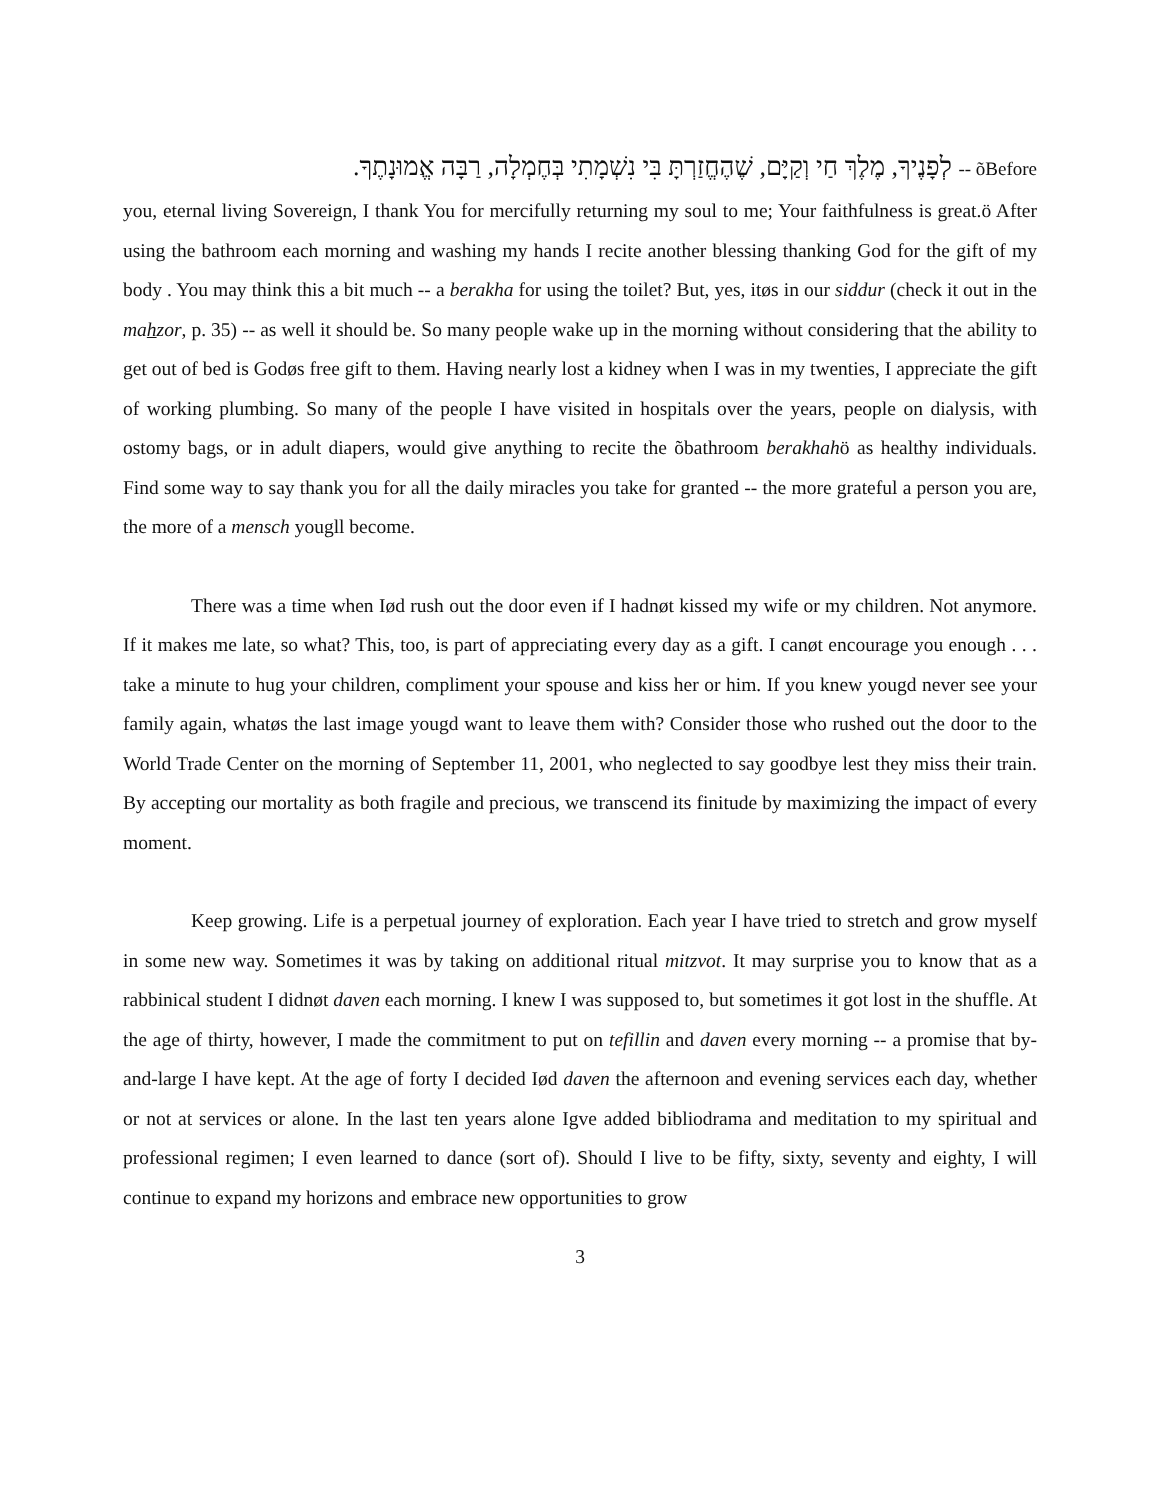לְפָנֶיךָ, מֶלֶךְ חַי וְקַיָּם, שֶׁהֶחֱזַרְתָּ בִּי נִשְׁמָתִי בְּחֶמְלָה, רַבָּה אֱמוּנָתֶךָ. -- õBefore
you, eternal living Sovereign, I thank You for mercifully returning my soul to me; Your faithfulness is great.ö After using the bathroom each morning and washing my hands I recite another blessing thanking God for the gift of my body . You may think this a bit much -- a berakha for using the toilet? But, yes, itøs in our siddur (check it out in the mahzor, p. 35) -- as well it should be. So many people wake up in the morning without considering that the ability to get out of bed is Godøs free gift to them. Having nearly lost a kidney when I was in my twenties, I appreciate the gift of working plumbing. So many of the people I have visited in hospitals over the years, people on dialysis, with ostomy bags, or in adult diapers, would give anything to recite the õbathroom berakhahö as healthy individuals. Find some way to say thank you for all the daily miracles you take for granted -- the more grateful a person you are, the more of a mensch yougll become.
There was a time when Iød rush out the door even if I hadnøt kissed my wife or my children. Not anymore. If it makes me late, so what? This, too, is part of appreciating every day as a gift. I canøt encourage you enough . . . take a minute to hug your children, compliment your spouse and kiss her or him. If you knew yougd never see your family again, whatøs the last image yougd want to leave them with? Consider those who rushed out the door to the World Trade Center on the morning of September 11, 2001, who neglected to say goodbye lest they miss their train. By accepting our mortality as both fragile and precious, we transcend its finitude by maximizing the impact of every moment.
Keep growing. Life is a perpetual journey of exploration. Each year I have tried to stretch and grow myself in some new way. Sometimes it was by taking on additional ritual mitzvot. It may surprise you to know that as a rabbinical student I didnøt daven each morning. I knew I was supposed to, but sometimes it got lost in the shuffle. At the age of thirty, however, I made the commitment to put on tefillin and daven every morning -- a promise that by-and-large I have kept. At the age of forty I decided Iød daven the afternoon and evening services each day, whether or not at services or alone. In the last ten years alone Igve added bibliodrama and meditation to my spiritual and professional regimen; I even learned to dance (sort of). Should I live to be fifty, sixty, seventy and eighty, I will continue to expand my horizons and embrace new opportunities to grow
3